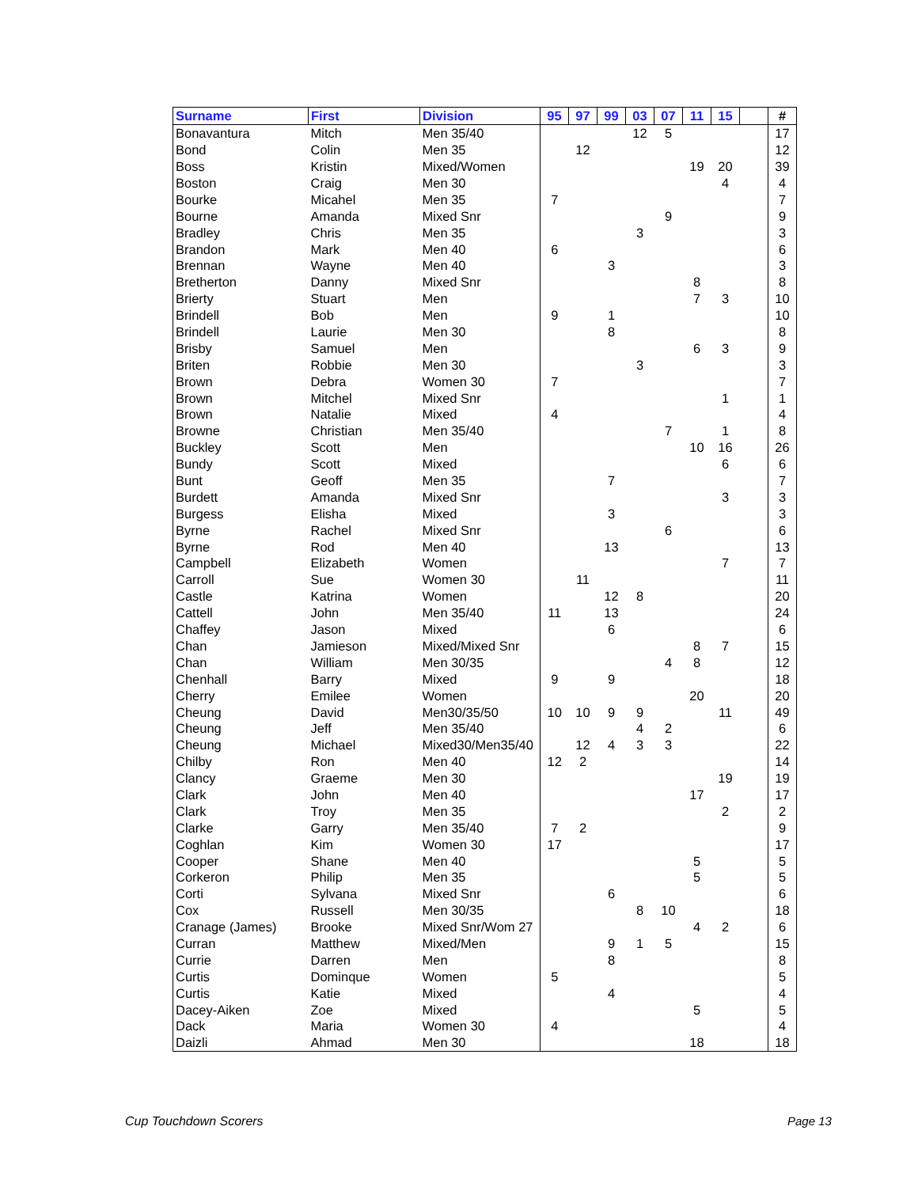| Surname | First | Division | 95 | 97 | 99 | 03 | 07 | 11 | 15 | | # |
| --- | --- | --- | --- | --- | --- | --- | --- | --- | --- | --- | --- |
| Bonavantura | Mitch | Men 35/40 | | | | 12 | 5 | | | | 17 |
| Bond | Colin | Men 35 | | 12 | | | | | | | 12 |
| Boss | Kristin | Mixed/Women | | | | | | 19 | 20 | | 39 |
| Boston | Craig | Men 30 | | | | | | | 4 | | 4 |
| Bourke | Micahel | Men 35 | 7 | | | | | | | | 7 |
| Bourne | Amanda | Mixed Snr | | | | | 9 | | | | 9 |
| Bradley | Chris | Men 35 | | | | 3 | | | | | 3 |
| Brandon | Mark | Men 40 | 6 | | | | | | | | 6 |
| Brennan | Wayne | Men 40 | | | 3 | | | | | | 3 |
| Bretherton | Danny | Mixed Snr | | | | | | 8 | | | 8 |
| Brierty | Stuart | Men | | | | | | 7 | 3 | | 10 |
| Brindell | Bob | Men | 9 | | 1 | | | | | | 10 |
| Brindell | Laurie | Men 30 | | | 8 | | | | | | 8 |
| Brisby | Samuel | Men | | | | | | 6 | 3 | | 9 |
| Briten | Robbie | Men 30 | | | | 3 | | | | | 3 |
| Brown | Debra | Women 30 | 7 | | | | | | | | 7 |
| Brown | Mitchel | Mixed Snr | | | | | | | 1 | | 1 |
| Brown | Natalie | Mixed | 4 | | | | | | | | 4 |
| Browne | Christian | Men 35/40 | | | | | 7 | | 1 | | 8 |
| Buckley | Scott | Men | | | | | | 10 | 16 | | 26 |
| Bundy | Scott | Mixed | | | | | | | 6 | | 6 |
| Bunt | Geoff | Men 35 | | | 7 | | | | | | 7 |
| Burdett | Amanda | Mixed Snr | | | | | | | 3 | | 3 |
| Burgess | Elisha | Mixed | | | 3 | | | | | | 3 |
| Byrne | Rachel | Mixed Snr | | | | | 6 | | | | 6 |
| Byrne | Rod | Men 40 | | | 13 | | | | | | 13 |
| Campbell | Elizabeth | Women | | | | | | | 7 | | 7 |
| Carroll | Sue | Women 30 | | 11 | | | | | | | 11 |
| Castle | Katrina | Women | | | 12 | 8 | | | | | 20 |
| Cattell | John | Men 35/40 | 11 | | 13 | | | | | | 24 |
| Chaffey | Jason | Mixed | | | 6 | | | | | | 6 |
| Chan | Jamieson | Mixed/Mixed Snr | | | | | | 8 | 7 | | 15 |
| Chan | William | Men 30/35 | | | | | 4 | 8 | | | 12 |
| Chenhall | Barry | Mixed | 9 | | 9 | | | | | | 18 |
| Cherry | Emilee | Women | | | | | | 20 | | | 20 |
| Cheung | David | Men30/35/50 | 10 | 10 | 9 | 9 | | | 11 | | 49 |
| Cheung | Jeff | Men 35/40 | | | | 4 | 2 | | | | 6 |
| Cheung | Michael | Mixed30/Men35/40 | | 12 | 4 | 3 | 3 | | | | 22 |
| Chilby | Ron | Men 40 | 12 | 2 | | | | | | | 14 |
| Clancy | Graeme | Men 30 | | | | | | | 19 | | 19 |
| Clark | John | Men 40 | | | | | | 17 | | | 17 |
| Clark | Troy | Men 35 | | | | | | | 2 | | 2 |
| Clarke | Garry | Men 35/40 | 7 | 2 | | | | | | | 9 |
| Coghlan | Kim | Women 30 | 17 | | | | | | | | 17 |
| Cooper | Shane | Men 40 | | | | | | 5 | | | 5 |
| Corkeron | Philip | Men 35 | | | | | | 5 | | | 5 |
| Corti | Sylvana | Mixed Snr | | | 6 | | | | | | 6 |
| Cox | Russell | Men 30/35 | | | | 8 | 10 | | | | 18 |
| Cranage (James) | Brooke | Mixed Snr/Wom 27 | | | | | | 4 | 2 | | 6 |
| Curran | Matthew | Mixed/Men | | | 9 | 1 | 5 | | | | 15 |
| Currie | Darren | Men | | | 8 | | | | | | 8 |
| Curtis | Dominque | Women | 5 | | | | | | | | 5 |
| Curtis | Katie | Mixed | | | 4 | | | | | | 4 |
| Dacey-Aiken | Zoe | Mixed | | | | | | 5 | | | 5 |
| Dack | Maria | Women 30 | 4 | | | | | | | | 4 |
| Daizli | Ahmad | Men 30 | | | | | | 18 | | | 18 |
Cup Touchdown Scorers Page 13